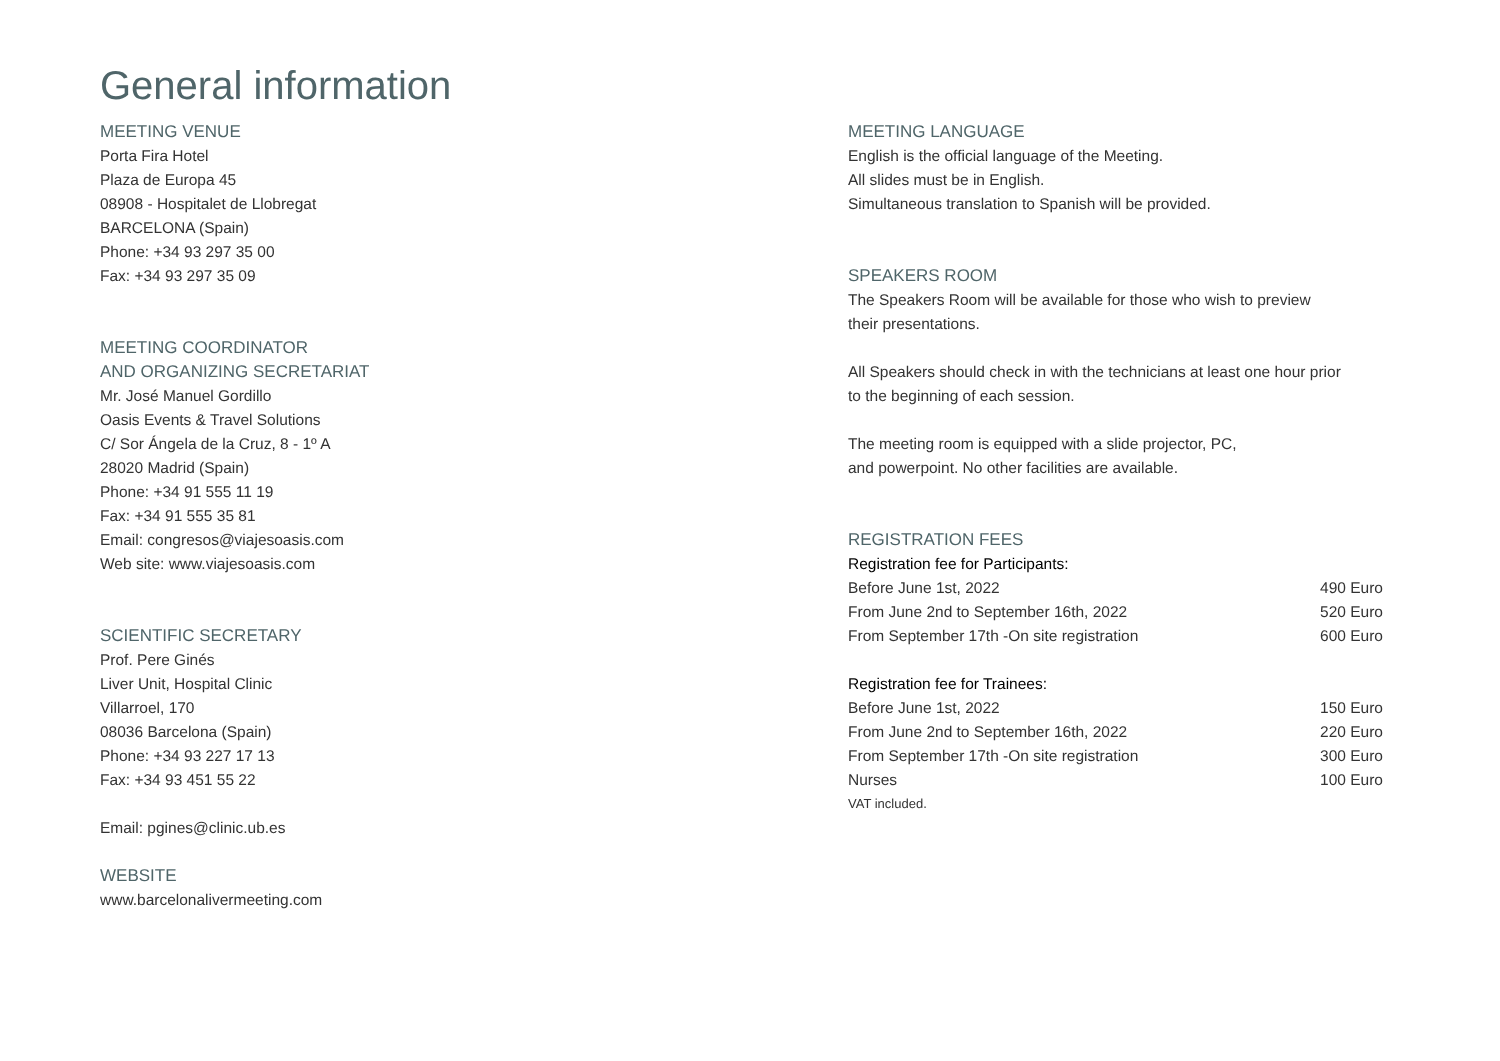General information
MEETING VENUE
Porta Fira Hotel
Plaza de Europa 45
08908 - Hospitalet de Llobregat
BARCELONA (Spain)
Phone: +34 93 297 35 00
Fax: +34 93 297 35 09
MEETING COORDINATOR
AND ORGANIZING SECRETARIAT
Mr. José Manuel Gordillo
Oasis Events & Travel Solutions
C/ Sor Ángela de la Cruz, 8 - 1º A
28020 Madrid (Spain)
Phone: +34 91 555 11 19
Fax: +34 91 555 35 81
Email: congresos@viajesoasis.com
Web site: www.viajesoasis.com
SCIENTIFIC SECRETARY
Prof. Pere Ginés
Liver Unit, Hospital Clinic
Villarroel, 170
08036 Barcelona (Spain)
Phone: +34 93 227 17 13
Fax: +34 93 451 55 22
Email: pgines@clinic.ub.es
WEBSITE
www.barcelonalivermeeting.com
MEETING LANGUAGE
English is the official language of the Meeting.
All slides must be in English.
Simultaneous translation to Spanish will be provided.
SPEAKERS ROOM
The Speakers Room will be available for those who wish to preview
their presentations.
All Speakers should check in with the technicians at least one hour prior
to the beginning of each session.
The meeting room is equipped with a slide projector, PC,
and powerpoint. No other facilities are available.
REGISTRATION FEES
| Registration fee for Participants: | |
| Before June 1st, 2022 | 490 Euro |
| From June 2nd to September 16th, 2022 | 520 Euro |
| From September 17th -On site registration | 600 Euro |
| Registration fee for Trainees: | |
| Before June 1st, 2022 | 150 Euro |
| From June 2nd to September 16th, 2022 | 220 Euro |
| From September 17th -On site registration | 300 Euro |
| Nurses | 100 Euro |
VAT included.